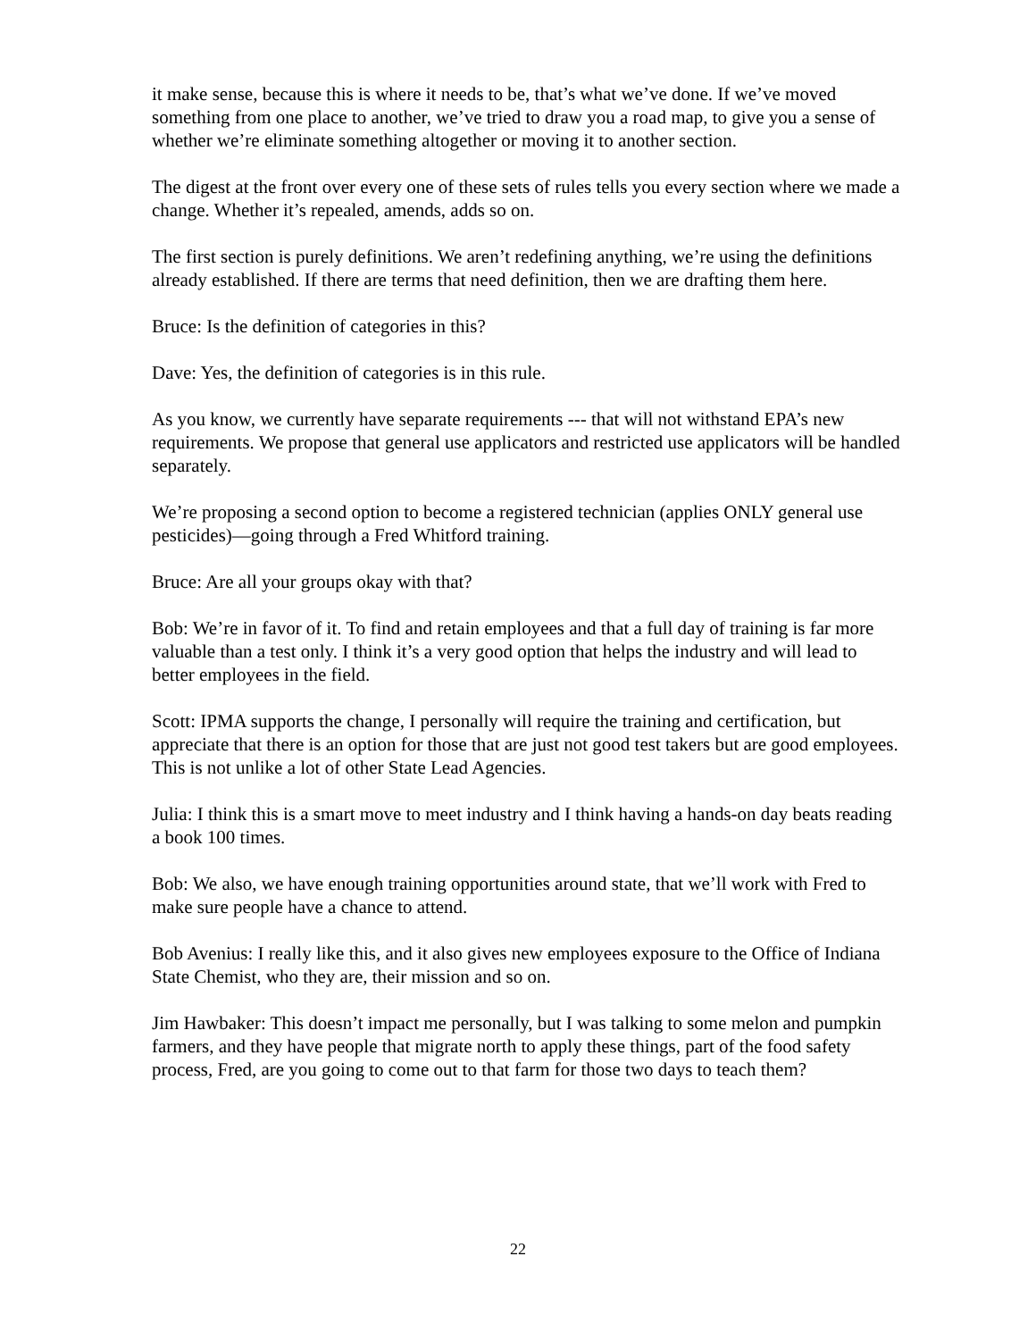it make sense, because this is where it needs to be, that’s what we’ve done. If we’ve moved something from one place to another, we’ve tried to draw you a road map, to give you a sense of whether we’re eliminate something altogether or moving it to another section.
The digest at the front over every one of these sets of rules tells you every section where we made a change. Whether it’s repealed, amends, adds so on.
The first section is purely definitions. We aren’t redefining anything, we’re using the definitions already established. If there are terms that need definition, then we are drafting them here.
Bruce: Is the definition of categories in this?
Dave: Yes, the definition of categories is in this rule.
As you know, we currently have separate requirements --- that will not withstand EPA’s new requirements. We propose that general use applicators and restricted use applicators will be handled separately.
We’re proposing a second option to become a registered technician (applies ONLY general use pesticides)—going through a Fred Whitford training.
Bruce: Are all your groups okay with that?
Bob: We’re in favor of it. To find and retain employees and that a full day of training is far more valuable than a test only. I think it’s a very good option that helps the industry and will lead to better employees in the field.
Scott: IPMA supports the change, I personally will require the training and certification, but appreciate that there is an option for those that are just not good test takers but are good employees. This is not unlike a lot of other State Lead Agencies.
Julia: I think this is a smart move to meet industry and I think having a hands-on day beats reading a book 100 times.
Bob: We also, we have enough training opportunities around state, that we’ll work with Fred to make sure people have a chance to attend.
Bob Avenius: I really like this, and it also gives new employees exposure to the Office of Indiana State Chemist, who they are, their mission and so on.
Jim Hawbaker: This doesn’t impact me personally, but I was talking to some melon and pumpkin farmers, and they have people that migrate north to apply these things, part of the food safety process, Fred, are you going to come out to that farm for those two days to teach them?
22